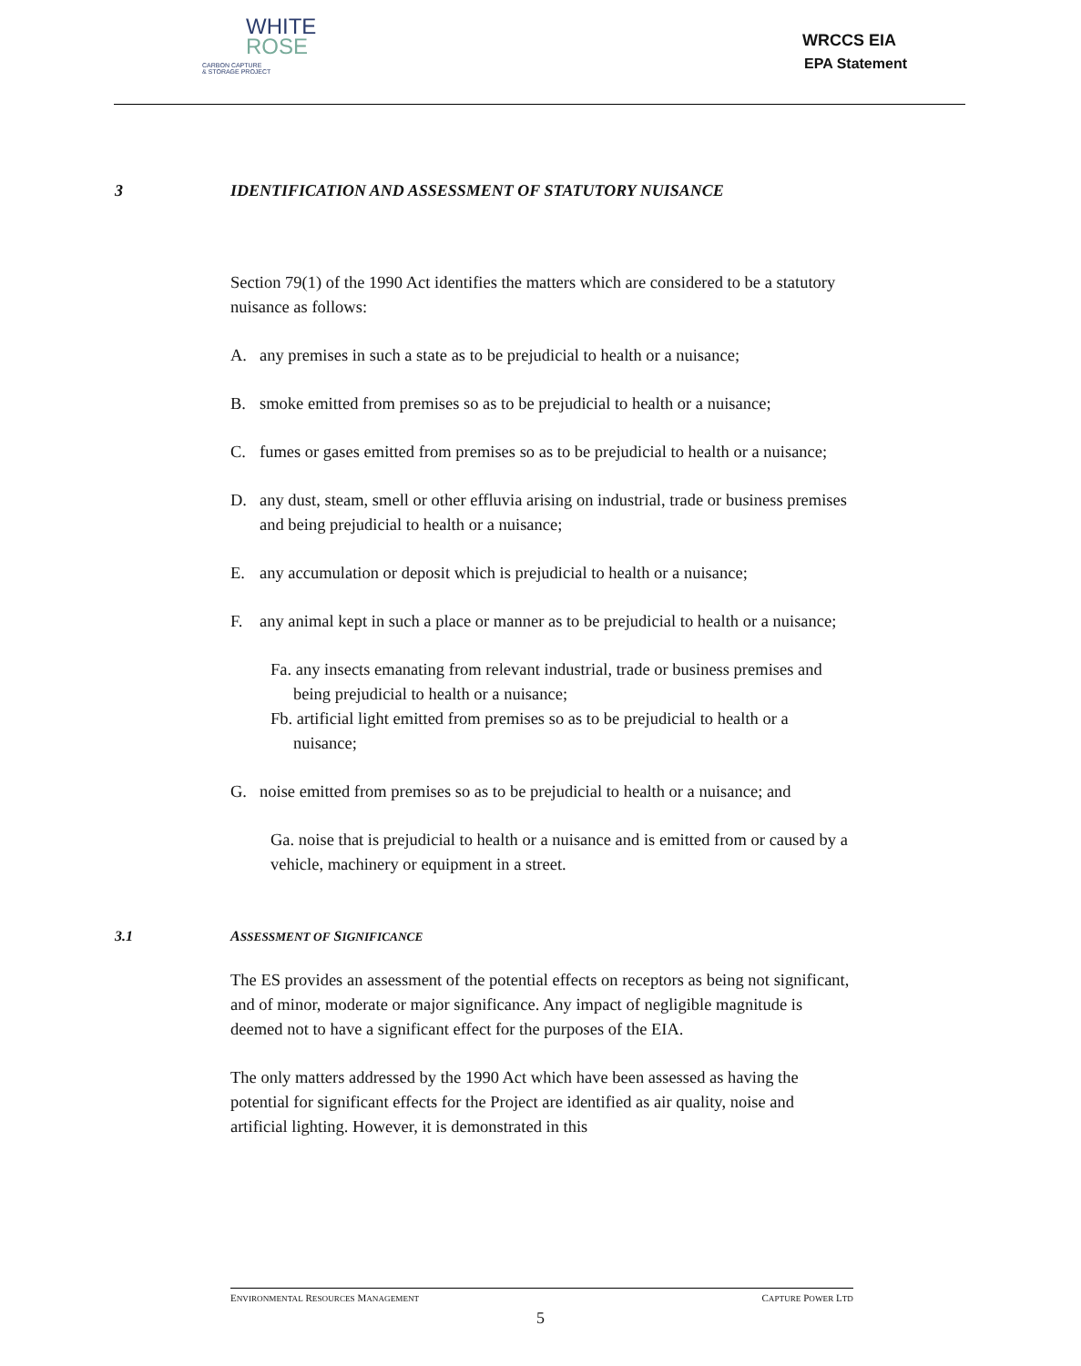WHITE
ROSE
CARBON CAPTURE
& STORAGE PROJECT
WRCCS EIA
EPA Statement
3 IDENTIFICATION AND ASSESSMENT OF STATUTORY NUISANCE
Section 79(1) of the 1990 Act identifies the matters which are considered to be a statutory nuisance as follows:
A. any premises in such a state as to be prejudicial to health or a nuisance;
B. smoke emitted from premises so as to be prejudicial to health or a nuisance;
C. fumes or gases emitted from premises so as to be prejudicial to health or a nuisance;
D. any dust, steam, smell or other effluvia arising on industrial, trade or business premises and being prejudicial to health or a nuisance;
E. any accumulation or deposit which is prejudicial to health or a nuisance;
F. any animal kept in such a place or manner as to be prejudicial to health or a nuisance;
Fa. any insects emanating from relevant industrial, trade or business premises and being prejudicial to health or a nuisance;
Fb. artificial light emitted from premises so as to be prejudicial to health or a nuisance;
G. noise emitted from premises so as to be prejudicial to health or a nuisance; and
Ga. noise that is prejudicial to health or a nuisance and is emitted from or caused by a vehicle, machinery or equipment in a street.
3.1 ASSESSMENT OF SIGNIFICANCE
The ES provides an assessment of the potential effects on receptors as being not significant, and of minor, moderate or major significance. Any impact of negligible magnitude is deemed not to have a significant effect for the purposes of the EIA.
The only matters addressed by the 1990 Act which have been assessed as having the potential for significant effects for the Project are identified as air quality, noise and artificial lighting. However, it is demonstrated in this
ENVIRONMENTAL RESOURCES MANAGEMENT CAPTURE POWER LTD
5